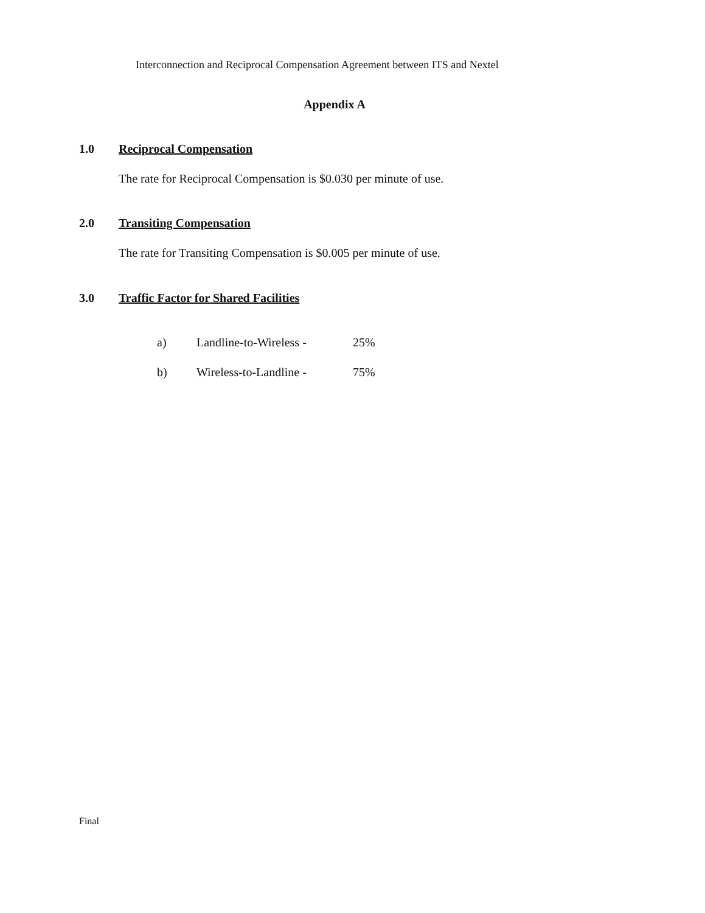Interconnection and Reciprocal Compensation Agreement between ITS and Nextel
Appendix A
1.0 Reciprocal Compensation
The rate for Reciprocal Compensation is $0.030 per minute of use.
2.0 Transiting Compensation
The rate for Transiting Compensation is $0.005 per minute of use.
3.0 Traffic Factor for Shared Facilities
a) Landline-to-Wireless - 25%
b) Wireless-to-Landline - 75%
Final